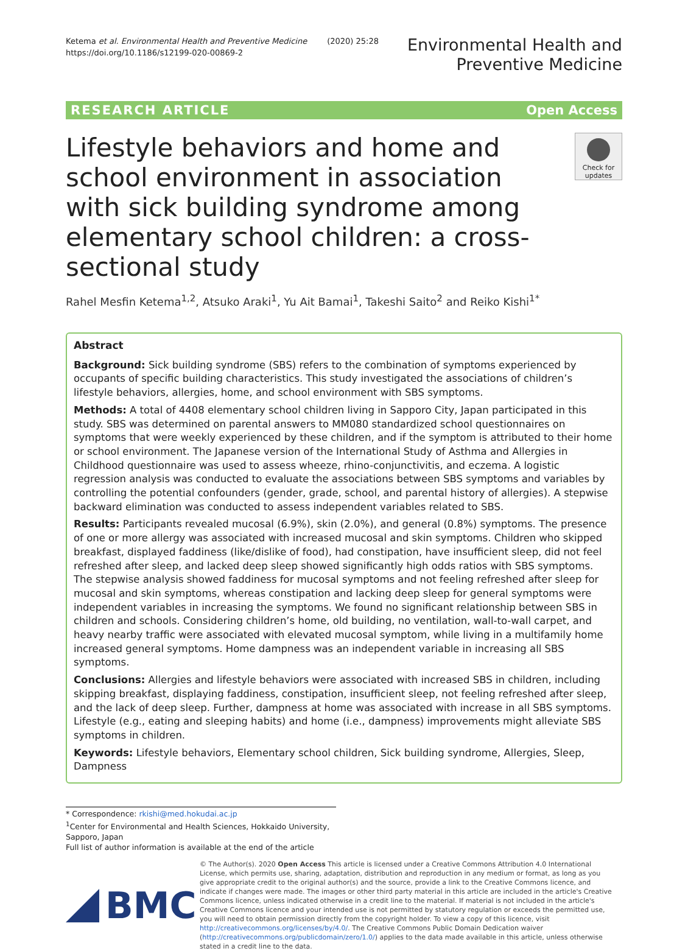Ketema et al. Environmental Health and Preventive Medicine (2020) 25:28
https://doi.org/10.1186/s12199-020-00869-2
Environmental Health and
Preventive Medicine
RESEARCH ARTICLE Open Access
Lifestyle behaviors and home and school environment in association with sick building syndrome among elementary school children: a cross-sectional study
Check for updates
Rahel Mesfin Ketema<sup>1,2</sup>, Atsuko Araki<sup>1</sup>, Yu Ait Bamai<sup>1</sup>, Takeshi Saito<sup>2</sup> and Reiko Kishi<sup>1*</sup>
Abstract
Background: Sick building syndrome (SBS) refers to the combination of symptoms experienced by occupants of specific building characteristics. This study investigated the associations of children’s lifestyle behaviors, allergies, home, and school environment with SBS symptoms.
Methods: A total of 4408 elementary school children living in Sapporo City, Japan participated in this study. SBS was determined on parental answers to MM080 standardized school questionnaires on symptoms that were weekly experienced by these children, and if the symptom is attributed to their home or school environment. The Japanese version of the International Study of Asthma and Allergies in Childhood questionnaire was used to assess wheeze, rhino-conjunctivitis, and eczema. A logistic regression analysis was conducted to evaluate the associations between SBS symptoms and variables by controlling the potential confounders (gender, grade, school, and parental history of allergies). A stepwise backward elimination was conducted to assess independent variables related to SBS.
Results: Participants revealed mucosal (6.9%), skin (2.0%), and general (0.8%) symptoms. The presence of one or more allergy was associated with increased mucosal and skin symptoms. Children who skipped breakfast, displayed faddiness (like/dislike of food), had constipation, have insufficient sleep, did not feel refreshed after sleep, and lacked deep sleep showed significantly high odds ratios with SBS symptoms. The stepwise analysis showed faddiness for mucosal symptoms and not feeling refreshed after sleep for mucosal and skin symptoms, whereas constipation and lacking deep sleep for general symptoms were independent variables in increasing the symptoms. We found no significant relationship between SBS in children and schools. Considering children’s home, old building, no ventilation, wall-to-wall carpet, and heavy nearby traffic were associated with elevated mucosal symptom, while living in a multifamily home increased general symptoms. Home dampness was an independent variable in increasing all SBS symptoms.
Conclusions: Allergies and lifestyle behaviors were associated with increased SBS in children, including skipping breakfast, displaying faddiness, constipation, insufficient sleep, not feeling refreshed after sleep, and the lack of deep sleep. Further, dampness at home was associated with increase in all SBS symptoms. Lifestyle (e.g., eating and sleeping habits) and home (i.e., dampness) improvements might alleviate SBS symptoms in children.
Keywords: Lifestyle behaviors, Elementary school children, Sick building syndrome, Allergies, Sleep, Dampness
* Correspondence: rkishi@med.hokudai.ac.jp
<sup>1</sup> Center for Environmental and Health Sciences, Hokkaido University, Sapporo, Japan
Full list of author information is available at the end of the article
BMC
© The Author(s). 2020 Open Access This article is licensed under a Creative Commons Attribution 4.0 International License, which permits use, sharing, adaptation, distribution and reproduction in any medium or format, as long as you give appropriate credit to the original author(s) and the source, provide a link to the Creative Commons licence, and indicate if changes were made. The images or other third party material in this article are included in the article's Creative Commons licence, unless indicated otherwise in a credit line to the material. If material is not included in the article's Creative Commons licence and your intended use is not permitted by statutory regulation or exceeds the permitted use, you will need to obtain permission directly from the copyright holder. To view a copy of this licence, visit http://creativecommons.org/licenses/by/4.0/. The Creative Commons Public Domain Dedication waiver (http://creativecommons.org/publicdomain/zero/1.0/) applies to the data made available in this article, unless otherwise stated in a credit line to the data.